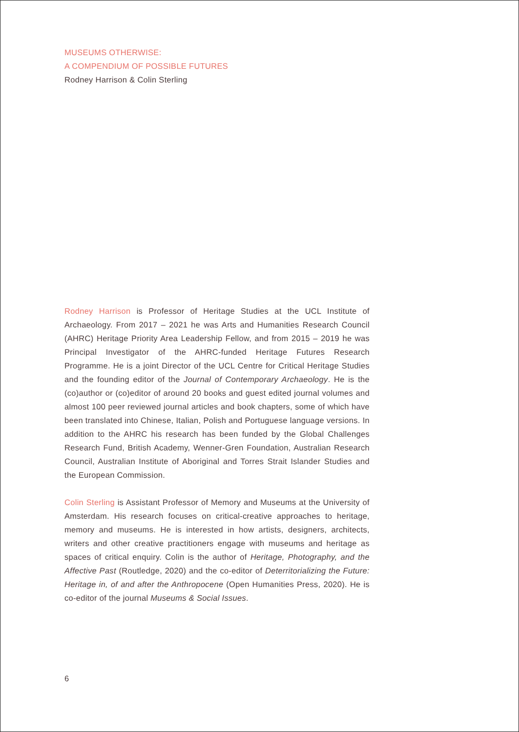MUSEUMS OTHERWISE:
A COMPENDIUM OF POSSIBLE FUTURES
Rodney Harrison & Colin Sterling
Rodney Harrison is Professor of Heritage Studies at the UCL Institute of Archaeology. From 2017 – 2021 he was Arts and Humanities Research Council (AHRC) Heritage Priority Area Leadership Fellow, and from 2015 – 2019 he was Principal Investigator of the AHRC-funded Heritage Futures Research Programme. He is a joint Director of the UCL Centre for Critical Heritage Studies and the founding editor of the Journal of Contemporary Archaeology. He is the (co)author or (co)editor of around 20 books and guest edited journal volumes and almost 100 peer reviewed journal articles and book chapters, some of which have been translated into Chinese, Italian, Polish and Portuguese language versions. In addition to the AHRC his research has been funded by the Global Challenges Research Fund, British Academy, Wenner-Gren Foundation, Australian Research Council, Australian Institute of Aboriginal and Torres Strait Islander Studies and the European Commission.
Colin Sterling is Assistant Professor of Memory and Museums at the University of Amsterdam. His research focuses on critical-creative approaches to heritage, memory and museums. He is interested in how artists, designers, architects, writers and other creative practitioners engage with museums and heritage as spaces of critical enquiry. Colin is the author of Heritage, Photography, and the Affective Past (Routledge, 2020) and the co-editor of Deterritorializing the Future: Heritage in, of and after the Anthropocene (Open Humanities Press, 2020). He is co-editor of the journal Museums & Social Issues.
6